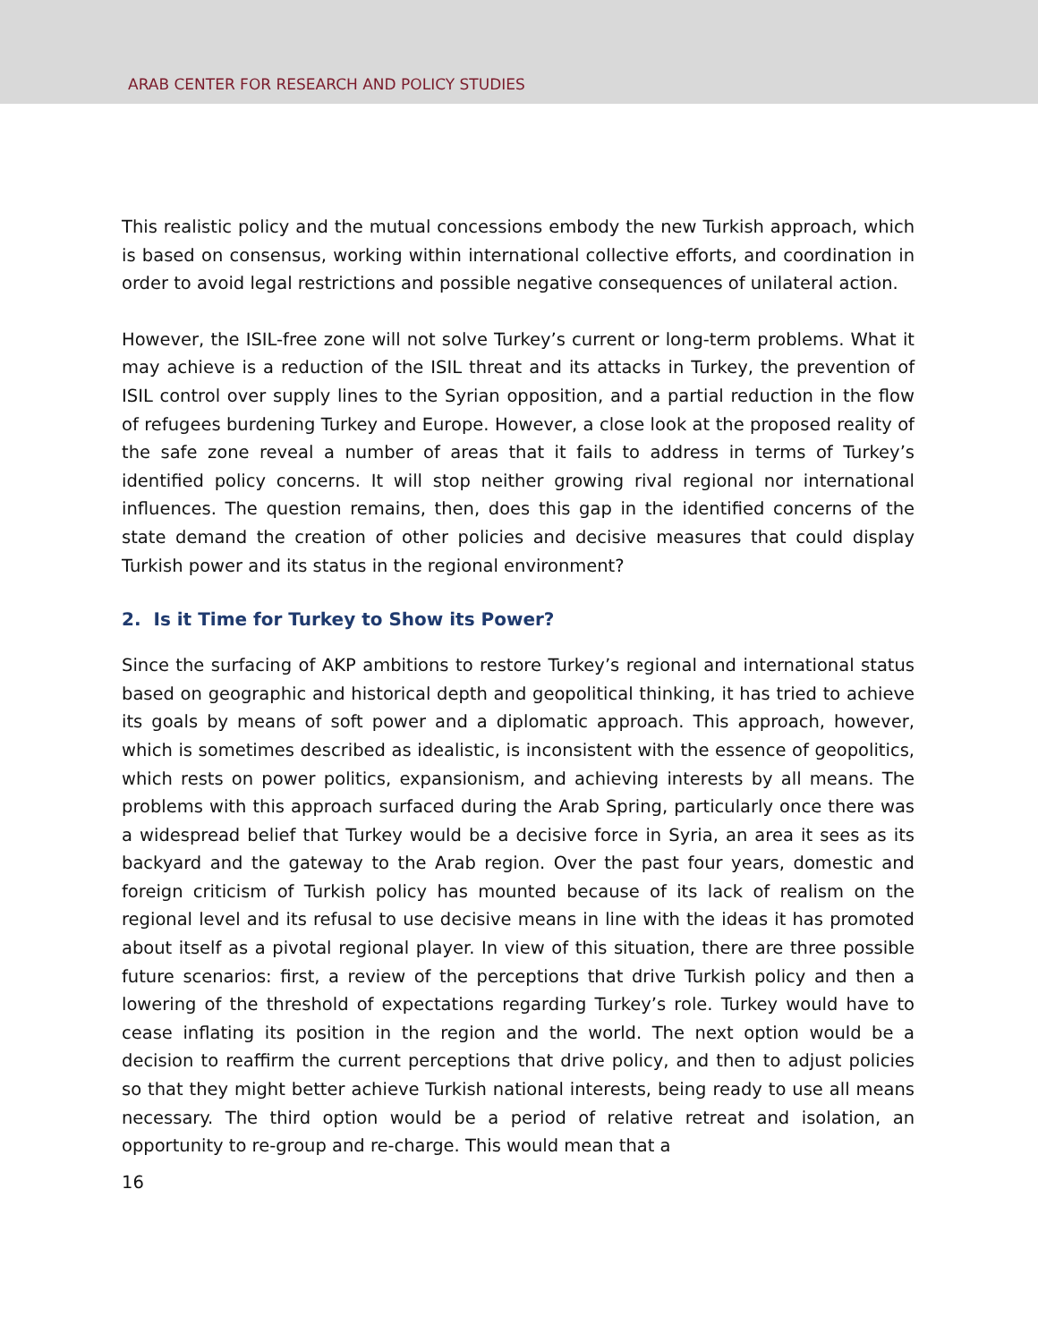ARAB CENTER FOR RESEARCH AND POLICY STUDIES
This realistic policy and the mutual concessions embody the new Turkish approach, which is based on consensus, working within international collective efforts, and coordination in order to avoid legal restrictions and possible negative consequences of unilateral action.
However, the ISIL-free zone will not solve Turkey’s current or long-term problems. What it may achieve is a reduction of the ISIL threat and its attacks in Turkey, the prevention of ISIL control over supply lines to the Syrian opposition, and a partial reduction in the flow of refugees burdening Turkey and Europe. However, a close look at the proposed reality of the safe zone reveal a number of areas that it fails to address in terms of Turkey’s identified policy concerns. It will stop neither growing rival regional nor international influences. The question remains, then, does this gap in the identified concerns of the state demand the creation of other policies and decisive measures that could display Turkish power and its status in the regional environment?
2. Is it Time for Turkey to Show its Power?
Since the surfacing of AKP ambitions to restore Turkey’s regional and international status based on geographic and historical depth and geopolitical thinking, it has tried to achieve its goals by means of soft power and a diplomatic approach. This approach, however, which is sometimes described as idealistic, is inconsistent with the essence of geopolitics, which rests on power politics, expansionism, and achieving interests by all means. The problems with this approach surfaced during the Arab Spring, particularly once there was a widespread belief that Turkey would be a decisive force in Syria, an area it sees as its backyard and the gateway to the Arab region. Over the past four years, domestic and foreign criticism of Turkish policy has mounted because of its lack of realism on the regional level and its refusal to use decisive means in line with the ideas it has promoted about itself as a pivotal regional player. In view of this situation, there are three possible future scenarios: first, a review of the perceptions that drive Turkish policy and then a lowering of the threshold of expectations regarding Turkey’s role. Turkey would have to cease inflating its position in the region and the world. The next option would be a decision to reaffirm the current perceptions that drive policy, and then to adjust policies so that they might better achieve Turkish national interests, being ready to use all means necessary. The third option would be a period of relative retreat and isolation, an opportunity to re-group and re-charge. This would mean that a
16